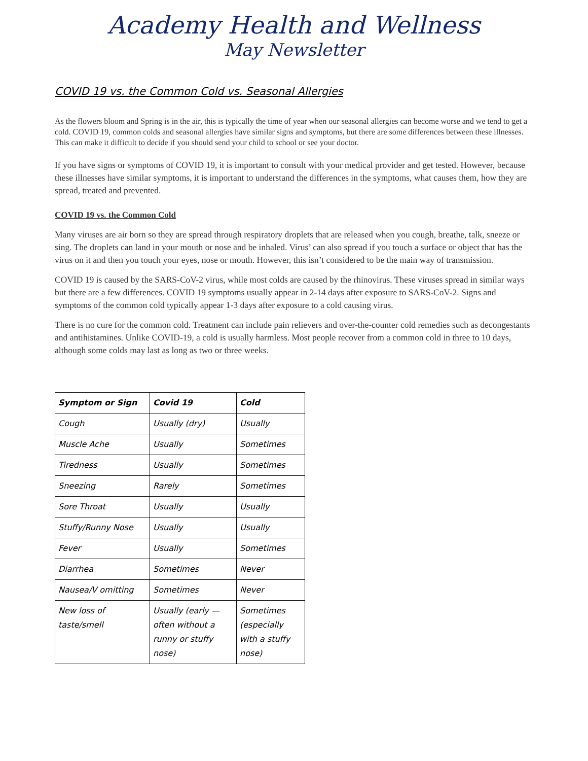Academy Health and Wellness
May Newsletter
COVID 19 vs. the Common Cold vs. Seasonal Allergies
As the flowers bloom and Spring is in the air, this is typically the time of year when our seasonal allergies can become worse and we tend to get a cold. COVID 19, common colds and seasonal allergies have similar signs and symptoms, but there are some differences between these illnesses. This can make it difficult to decide if you should send your child to school or see your doctor.
If you have signs or symptoms of COVID 19, it is important to consult with your medical provider and get tested. However, because these illnesses have similar symptoms, it is important to understand the differences in the symptoms, what causes them, how they are spread, treated and prevented.
COVID 19 vs. the Common Cold
Many viruses are air born so they are spread through respiratory droplets that are released when you cough, breathe, talk, sneeze or sing. The droplets can land in your mouth or nose and be inhaled. Virus’ can also spread if you touch a surface or object that has the virus on it and then you touch your eyes, nose or mouth. However, this isn’t considered to be the main way of transmission.
COVID 19 is caused by the SARS-CoV-2 virus, while most colds are caused by the rhinovirus. These viruses spread in similar ways but there are a few differences. COVID 19 symptoms usually appear in 2-14 days after exposure to SARS-CoV-2. Signs and symptoms of the common cold typically appear 1-3 days after exposure to a cold causing virus.
There is no cure for the common cold. Treatment can include pain relievers and over-the-counter cold remedies such as decongestants and antihistamines. Unlike COVID-19, a cold is usually harmless. Most people recover from a common cold in three to 10 days, although some colds may last as long as two or three weeks.
| Symptom or Sign | Covid 19 | Cold |
| Cough | Usually (dry) | Usually |
| Muscle Ache | Usually | Sometimes |
| Tiredness | Usually | Sometimes |
| Sneezing | Rarely | Sometimes |
| Sore Throat | Usually | Usually |
| Stuffy/Runny Nose | Usually | Usually |
| Fever | Usually | Sometimes |
| Diarrhea | Sometimes | Never |
| Nausea/V omitting | Sometimes | Never |
| New loss of taste/smell | Usually (early — often without a runny or stuffy nose) | Sometimes (especially with a stuffy nose) |